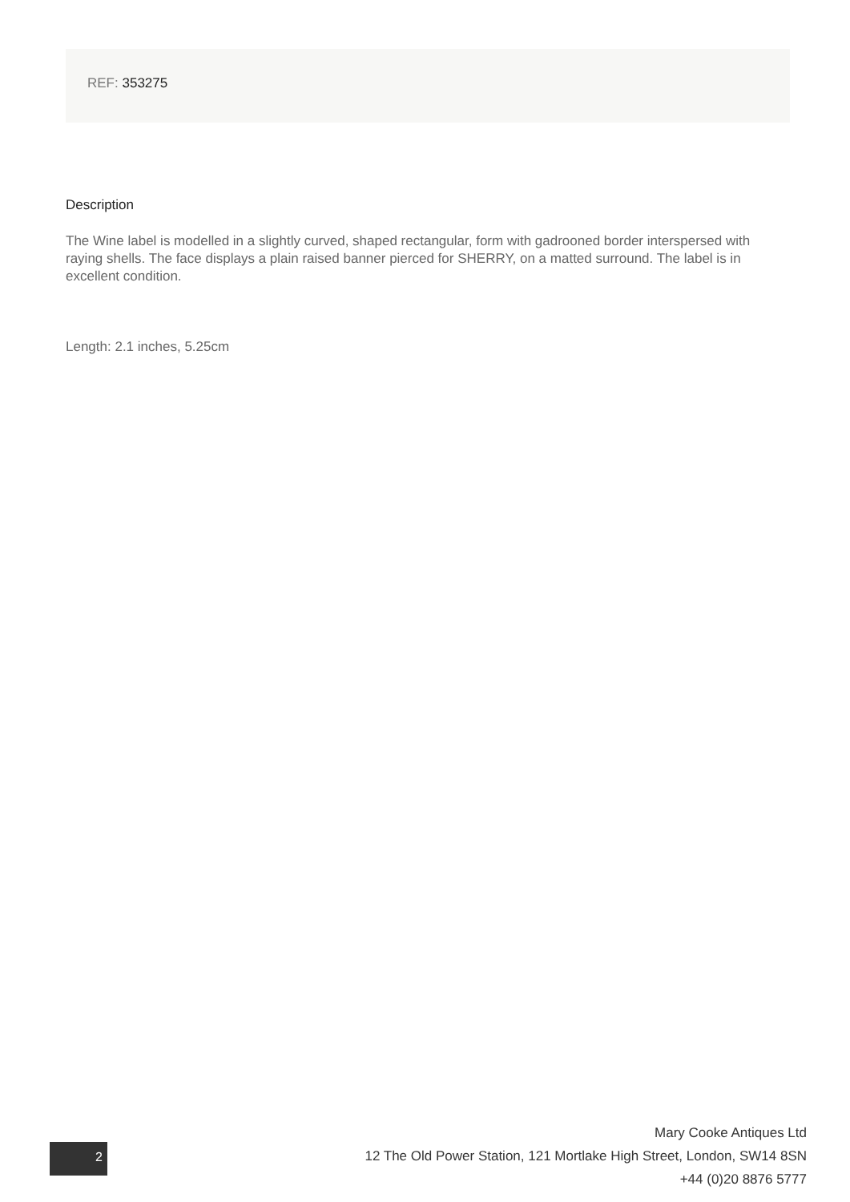REF: 353275
Description
The Wine label is modelled in a slightly curved, shaped rectangular, form with gadrooned border interspersed with raying shells. The face displays a plain raised banner pierced for SHERRY, on a matted surround. The label is in excellent condition.
Length: 2.1 inches, 5.25cm
2
Mary Cooke Antiques Ltd
12 The Old Power Station, 121 Mortlake High Street, London, SW14 8SN
+44 (0)20 8876 5777